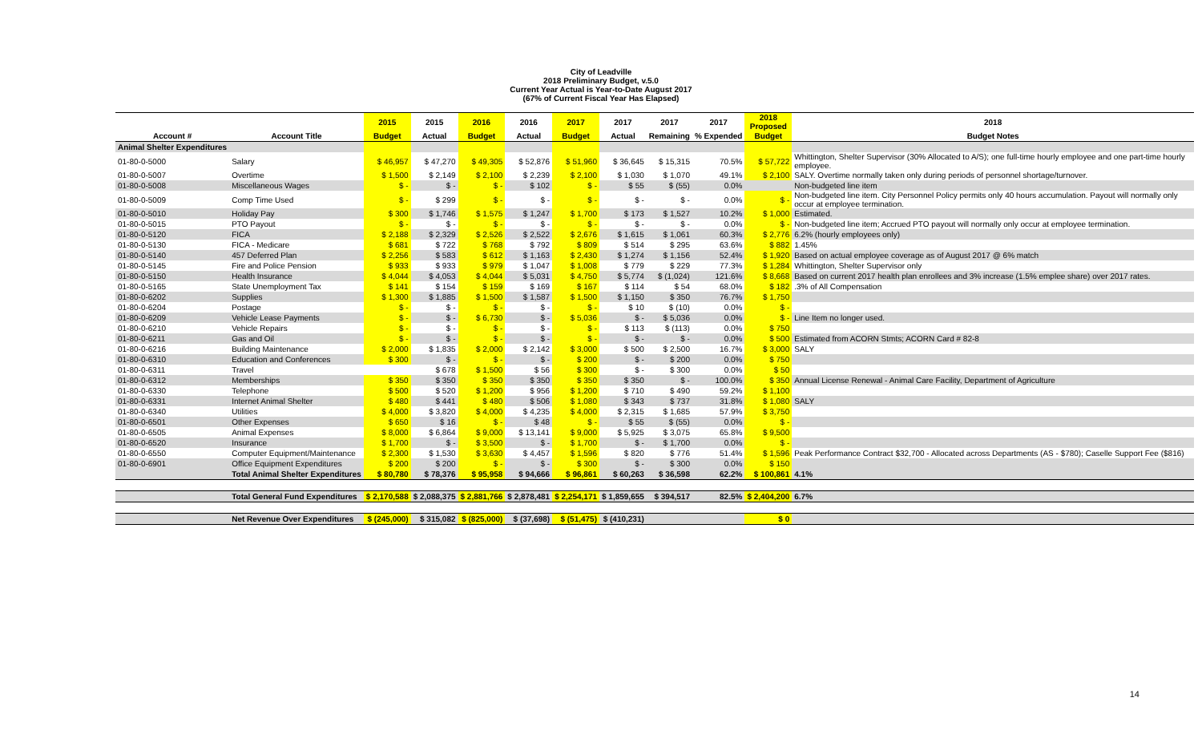City of Leadville
2018 Preliminary Budget, v.5.0
Current Year Actual is Year-to-Date August 2017
(67% of Current Fiscal Year Has Elapsed)
| | | 2015 | 2015 | 2016 | 2016 | 2017 | 2017 | 2017 | 2017 | 2018 Proposed | 2018 |
| --- | --- | --- | --- | --- | --- | --- | --- | --- | --- | --- | --- |
| Account # | Account Title | Budget | Actual | Budget | Actual | Budget | Actual | Remaining | % Expended | Budget | Budget Notes |
| Animal Shelter Expenditures | | | | | | | | | | | |
| 01-80-0-5000 | Salary | $ 46,957 | $ 47,270 | $ 49,305 | $ 52,876 | $ 51,960 | $ 36,645 | $ 15,315 | 70.5% | $ 57,722 | Whittington, Shelter Supervisor (30% Allocated to A/S); one full-time hourly employee and one part-time hourly employee. |
| 01-80-0-5007 | Overtime | $ 1,500 | $ 2,149 | $ 2,100 | $ 2,239 | $ 2,100 | $ 1,030 | $ 1,070 | 49.1% | $ 2,100 | SALY. Overtime normally taken only during periods of personnel shortage/turnover. |
| 01-80-0-5008 | Miscellaneous Wages | $ - | $ - | $ - | $ 102 | $ - | $ 55 | $ (55) | 0.0% | | Non-budgeted line item |
| 01-80-0-5009 | Comp Time Used | $ - | $ 299 | $ - | $ - | $ - | $ - | $ - | 0.0% | $ - | Non-budgeted line item. City Personnel Policy permits only 40 hours accumulation. Payout will normally only occur at employee termination. |
| 01-80-0-5010 | Holiday Pay | $ 300 | $ 1,746 | $ 1,575 | $ 1,247 | $ 1,700 | $ 173 | $ 1,527 | 10.2% | $ 1,000 | Estimated. |
| 01-80-0-5015 | PTO Payout | $ - | $ - | $ - | $ - | $ - | $ - | $ - | 0.0% | $ - | Non-budgeted line item; Accrued PTO payout will normally only occur at employee termination. |
| 01-80-0-5120 | FICA | $ 2,188 | $ 2,329 | $ 2,526 | $ 2,522 | $ 2,676 | $ 1,615 | $ 1,061 | 60.3% | $ 2,776 | 6.2% (hourly employees only) |
| 01-80-0-5130 | FICA - Medicare | $ 681 | $ 722 | $ 768 | $ 792 | $ 809 | $ 514 | $ 295 | 63.6% | $ 882 | 1.45% |
| 01-80-0-5140 | 457 Deferred Plan | $ 2,256 | $ 583 | $ 612 | $ 1,163 | $ 2,430 | $ 1,274 | $ 1,156 | 52.4% | $ 1,920 | Based on actual employee coverage as of August 2017 @ 6% match |
| 01-80-0-5145 | Fire and Police Pension | $ 933 | $ 933 | $ 979 | $ 1,047 | $ 1,008 | $ 779 | $ 229 | 77.3% | $ 1,284 | Whittington, Shelter Supervisor only |
| 01-80-0-5150 | Health Insurance | $ 4,044 | $ 4,053 | $ 4,044 | $ 5,031 | $ 4,750 | $ 5,774 | $ (1,024) | 121.6% | $ 8,668 | Based on current 2017 health plan enrollees and 3% increase (1.5% emplee share) over 2017 rates. |
| 01-80-0-5165 | State Unemployment Tax | $ 141 | $ 154 | $ 159 | $ 169 | $ 167 | $ 114 | $ 54 | 68.0% | $ 182 | .3% of All Compensation |
| 01-80-0-6202 | Supplies | $ 1,300 | $ 1,885 | $ 1,500 | $ 1,587 | $ 1,500 | $ 1,150 | $ 350 | 76.7% | $ 1,750 | |
| 01-80-0-6204 | Postage | $ - | $ - | $ - | $ - | $ - | $ 10 | $ (10) | 0.0% | $ - | |
| 01-80-0-6209 | Vehicle Lease Payments | $ - | $ - | $ 6,730 | $ - | $ 5,036 | $ - | $ 5,036 | 0.0% | $ - | Line Item no longer used. |
| 01-80-0-6210 | Vehicle Repairs | $ - | $ - | $ - | $ - | $ - | $ 113 | $ (113) | 0.0% | $ 750 | |
| 01-80-0-6211 | Gas and Oil | $ - | $ - | $ - | $ - | $ - | $ - | $ - | 0.0% | $ 500 | Estimated from ACORN Stmts; ACORN Card # 82-8 |
| 01-80-0-6216 | Building Maintenance | $ 2,000 | $ 1,835 | $ 2,000 | $ 2,142 | $ 3,000 | $ 500 | $ 2,500 | 16.7% | $ 3,000 | SALY |
| 01-80-0-6310 | Education and Conferences | $ 300 | $ - | $ - | $ - | $ 200 | $ - | $ 200 | 0.0% | $ 750 | |
| 01-80-0-6311 | Travel | | $ 678 | $ 1,500 | $ 56 | $ 300 | $ - | $ 300 | 0.0% | $ 50 | |
| 01-80-0-6312 | Memberships | $ 350 | $ 350 | $ 350 | $ 350 | $ 350 | $ 350 | $ - | 100.0% | $ 350 | Annual License Renewal - Animal Care Facility, Department of Agriculture |
| 01-80-0-6330 | Telephone | $ 500 | $ 520 | $ 1,200 | $ 956 | $ 1,200 | $ 710 | $ 490 | 59.2% | $ 1,100 | |
| 01-80-0-6331 | Internet Animal Shelter | $ 480 | $ 441 | $ 480 | $ 506 | $ 1,080 | $ 343 | $ 737 | 31.8% | $ 1,080 | SALY |
| 01-80-0-6340 | Utilities | $ 4,000 | $ 3,820 | $ 4,000 | $ 4,235 | $ 4,000 | $ 2,315 | $ 1,685 | 57.9% | $ 3,750 | |
| 01-80-0-6501 | Other Expenses | $ 650 | $ 16 | $ - | $ 48 | $ - | $ 55 | $ (55) | 0.0% | $ - | |
| 01-80-0-6505 | Animal Expenses | $ 8,000 | $ 6,864 | $ 9,000 | $ 13,141 | $ 9,000 | $ 5,925 | $ 3,075 | 65.8% | $ 9,500 | |
| 01-80-0-6520 | Insurance | $ 1,700 | $ - | $ 3,500 | $ - | $ 1,700 | $ - | $ 1,700 | 0.0% | $ - | |
| 01-80-0-6550 | Computer Equipment/Maintenance | $ 2,300 | $ 1,530 | $ 3,630 | $ 4,457 | $ 1,596 | $ 820 | $ 776 | 51.4% | $ 1,596 | Peak Performance Contract $32,700 - Allocated across Departments (AS - $780); Caselle Support Fee ($816) |
| 01-80-0-6901 | Office Equipment Expenditures | $ 200 | $ 200 | $ - | $ - | $ 300 | $ - | $ 300 | 0.0% | $ 150 | |
| | Total Animal Shelter Expenditures | $ 80,780 | $ 78,376 | $ 95,958 | $ 94,666 | $ 96,861 | $ 60,263 | $ 36,598 | 62.2% | $ 100,861 | 4.1% |
| | Total General Fund Expenditures | $ 2,170,588 | $ 2,088,375 | $ 2,881,766 | $ 2,878,481 | $ 2,254,171 | $ 1,859,655 | $ 394,517 | 82.5% | $ 2,404,200 | 6.7% |
| | Net Revenue Over Expenditures | $ (245,000) | $ 315,082 | $ (825,000) | $ (37,698) | $ (51,475) | $ (410,231) | | | $ 0 | |
14